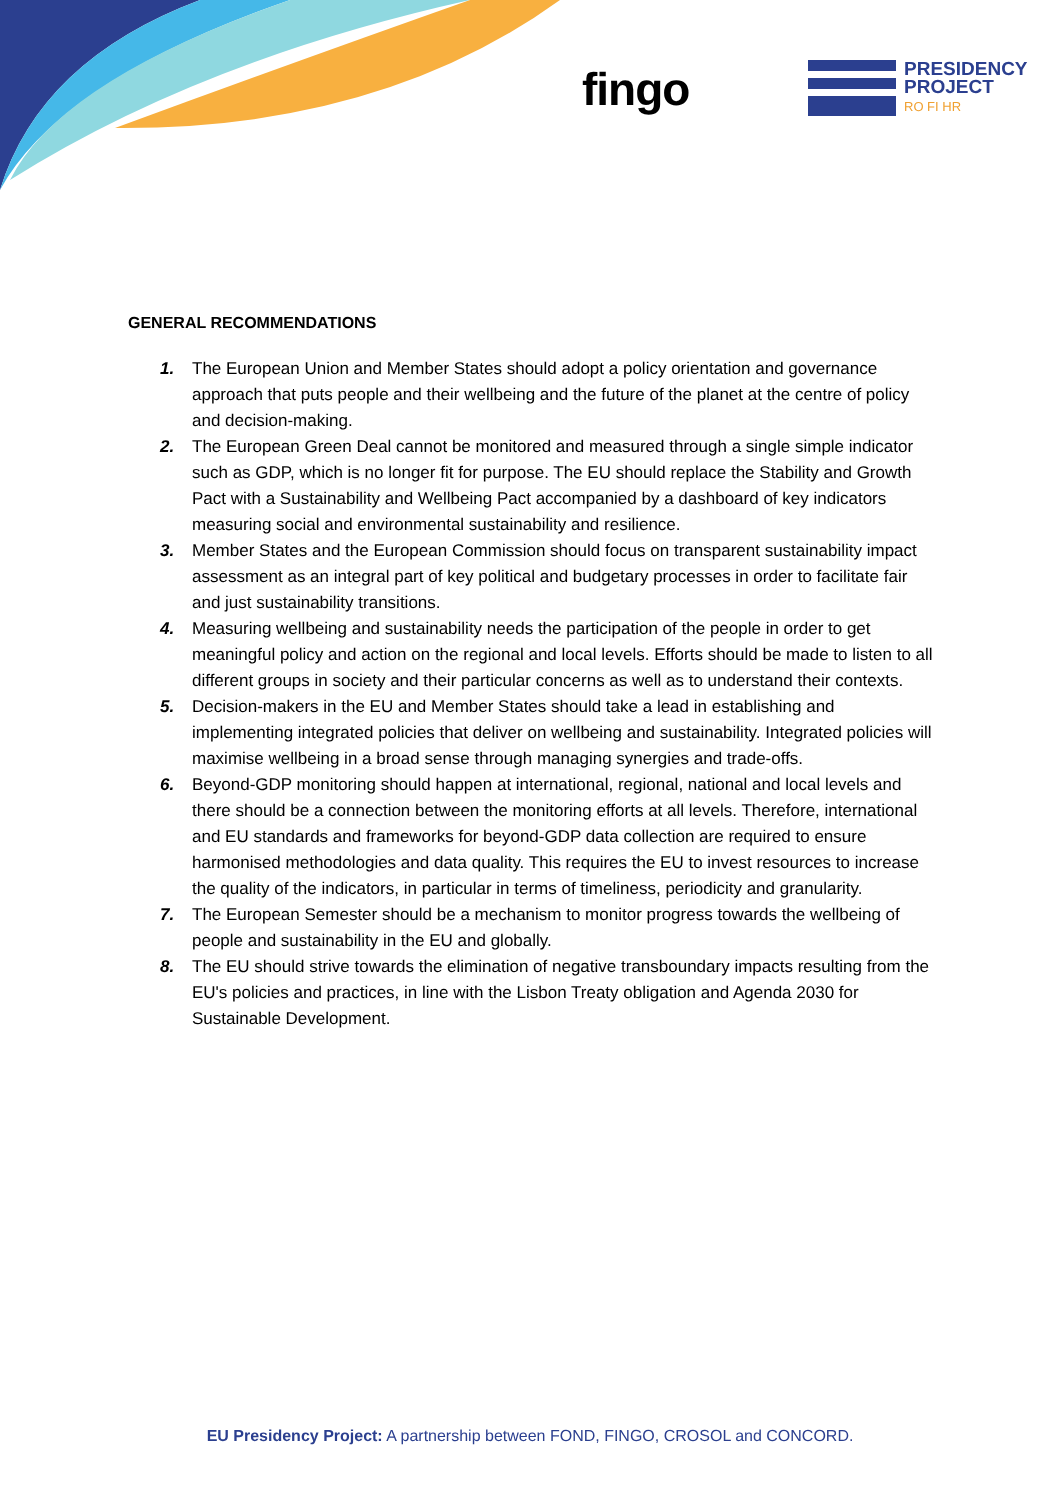fingo
PRESIDENCY
PROJECT
RO FI HR
GENERAL RECOMMENDATIONS
1. The European Union and Member States should adopt a policy orientation and governance approach that puts people and their wellbeing and the future of the planet at the centre of policy and decision-making.
2. The European Green Deal cannot be monitored and measured through a single simple indicator such as GDP, which is no longer fit for purpose. The EU should replace the Stability and Growth Pact with a Sustainability and Wellbeing Pact accompanied by a dashboard of key indicators measuring social and environmental sustainability and resilience.
3. Member States and the European Commission should focus on transparent sustainability impact assessment as an integral part of key political and budgetary processes in order to facilitate fair and just sustainability transitions.
4. Measuring wellbeing and sustainability needs the participation of the people in order to get meaningful policy and action on the regional and local levels. Efforts should be made to listen to all different groups in society and their particular concerns as well as to understand their contexts.
5. Decision-makers in the EU and Member States should take a lead in establishing and implementing integrated policies that deliver on wellbeing and sustainability. Integrated policies will maximise wellbeing in a broad sense through managing synergies and trade-offs.
6. Beyond-GDP monitoring should happen at international, regional, national and local levels and there should be a connection between the monitoring efforts at all levels. Therefore, international and EU standards and frameworks for beyond-GDP data collection are required to ensure harmonised methodologies and data quality. This requires the EU to invest resources to increase the quality of the indicators, in particular in terms of timeliness, periodicity and granularity.
7. The European Semester should be a mechanism to monitor progress towards the wellbeing of people and sustainability in the EU and globally.
8. The EU should strive towards the elimination of negative transboundary impacts resulting from the EU's policies and practices, in line with the Lisbon Treaty obligation and Agenda 2030 for Sustainable Development.
EU Presidency Project: A partnership between FOND, FINGO, CROSOL and CONCORD.